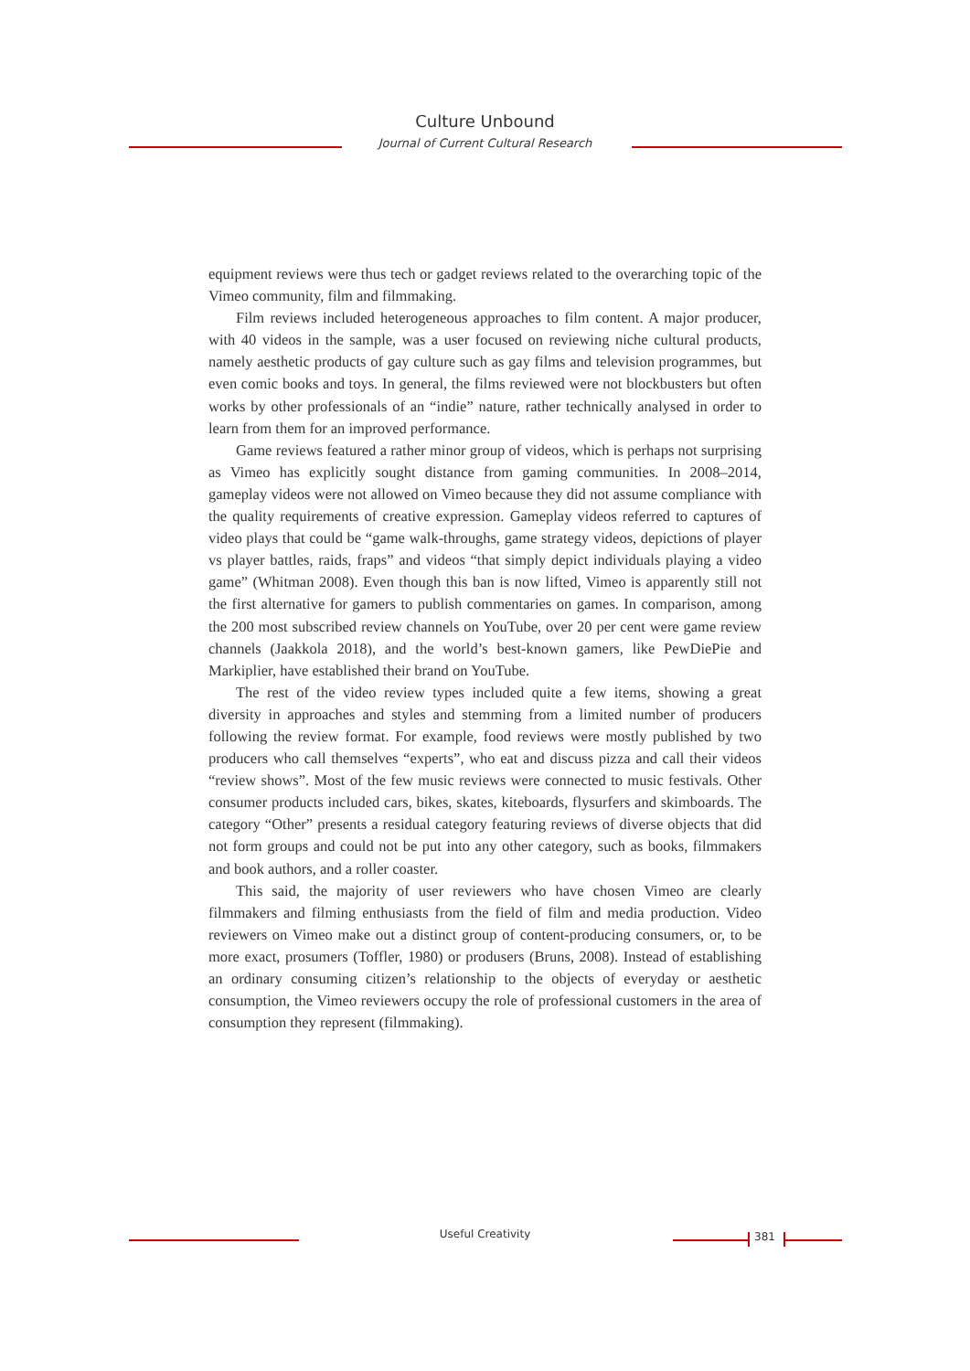Culture Unbound
Journal of Current Cultural Research
equipment reviews were thus tech or gadget reviews related to the overarching topic of the Vimeo community, film and filmmaking.
Film reviews included heterogeneous approaches to film content. A major producer, with 40 videos in the sample, was a user focused on reviewing niche cultural products, namely aesthetic products of gay culture such as gay films and television programmes, but even comic books and toys. In general, the films reviewed were not blockbusters but often works by other professionals of an “indie” nature, rather technically analysed in order to learn from them for an improved performance.
Game reviews featured a rather minor group of videos, which is perhaps not surprising as Vimeo has explicitly sought distance from gaming communities. In 2008–2014, gameplay videos were not allowed on Vimeo because they did not assume compliance with the quality requirements of creative expression. Gameplay videos referred to captures of video plays that could be “game walk-throughs, game strategy videos, depictions of player vs player battles, raids, fraps” and videos “that simply depict individuals playing a video game” (Whitman 2008). Even though this ban is now lifted, Vimeo is apparently still not the first alternative for gamers to publish commentaries on games. In comparison, among the 200 most subscribed review channels on YouTube, over 20 per cent were game review channels (Jaakkola 2018), and the world’s best-known gamers, like PewDiePie and Markiplier, have established their brand on YouTube.
The rest of the video review types included quite a few items, showing a great diversity in approaches and styles and stemming from a limited number of producers following the review format. For example, food reviews were mostly published by two producers who call themselves “experts”, who eat and discuss pizza and call their videos “review shows”. Most of the few music reviews were connected to music festivals. Other consumer products included cars, bikes, skates, kiteboards, flysurfers and skimboards. The category “Other” presents a residual category featuring reviews of diverse objects that did not form groups and could not be put into any other category, such as books, filmmakers and book authors, and a roller coaster.
This said, the majority of user reviewers who have chosen Vimeo are clearly filmmakers and filming enthusiasts from the field of film and media production. Video reviewers on Vimeo make out a distinct group of content-producing consumers, or, to be more exact, prosumers (Toffler, 1980) or produsers (Bruns, 2008). Instead of establishing an ordinary consuming citizen’s relationship to the objects of everyday or aesthetic consumption, the Vimeo reviewers occupy the role of professional customers in the area of consumption they represent (filmmaking).
Useful Creativity 381